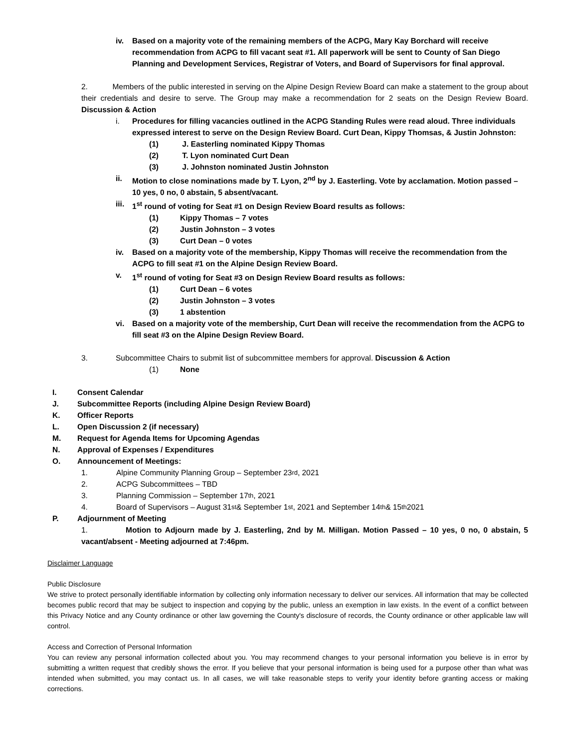iv. Based on a majority vote of the remaining members of the ACPG, Mary Kay Borchard will receive recommendation from ACPG to fill vacant seat #1. All paperwork will be sent to County of San Diego Planning and Development Services, Registrar of Voters, and Board of Supervisors for final approval.
2. Members of the public interested in serving on the Alpine Design Review Board can make a statement to the group about their credentials and desire to serve. The Group may make a recommendation for 2 seats on the Design Review Board. Discussion & Action
i. Procedures for filling vacancies outlined in the ACPG Standing Rules were read aloud. Three individuals expressed interest to serve on the Design Review Board. Curt Dean, Kippy Thomsas, & Justin Johnston:
(1) J. Easterling nominated Kippy Thomas
(2) T. Lyon nominated Curt Dean
(3) J. Johnston nominated Justin Johnston
ii. Motion to close nominations made by T. Lyon, 2<sup>nd</sup> by J. Easterling. Vote by acclamation. Motion passed – 10 yes, 0 no, 0 abstain, 5 absent/vacant.
iii. 1<sup>st</sup> round of voting for Seat #1 on Design Review Board results as follows:
(1) Kippy Thomas – 7 votes
(2) Justin Johnston – 3 votes
(3) Curt Dean – 0 votes
iv. Based on a majority vote of the membership, Kippy Thomas will receive the recommendation from the ACPG to fill seat #1 on the Alpine Design Review Board.
v. 1<sup>st</sup> round of voting for Seat #3 on Design Review Board results as follows:
(1) Curt Dean – 6 votes
(2) Justin Johnston – 3 votes
(3) 1 abstention
vi. Based on a majority vote of the membership, Curt Dean will receive the recommendation from the ACPG to fill seat #3 on the Alpine Design Review Board.
3. Subcommittee Chairs to submit list of subcommittee members for approval. Discussion & Action
(1) None
I. Consent Calendar
J. Subcommittee Reports (including Alpine Design Review Board)
K. Officer Reports
L. Open Discussion 2 (if necessary)
M. Request for Agenda Items for Upcoming Agendas
N. Approval of Expenses / Expenditures
O. Announcement of Meetings:
1. Alpine Community Planning Group – September 23<sup>rd</sup>, 2021
2. ACPG Subcommittees – TBD
3. Planning Commission – September 17<sup>th</sup>, 2021
4. Board of Supervisors – August 31<sup>st</sup> & September 1<sup>st</sup>, 2021 and September 14<sup>th</sup> & 15<sup>th</sup> 2021
P. Adjournment of Meeting
1. Motion to Adjourn made by J. Easterling, 2nd by M. Milligan. Motion Passed – 10 yes, 0 no, 0 abstain, 5 vacant/absent - Meeting adjourned at 7:46pm.
Disclaimer Language
Public Disclosure
We strive to protect personally identifiable information by collecting only information necessary to deliver our services. All information that may be collected becomes public record that may be subject to inspection and copying by the public, unless an exemption in law exists. In the event of a conflict between this Privacy Notice and any County ordinance or other law governing the County's disclosure of records, the County ordinance or other applicable law will control.
Access and Correction of Personal Information
You can review any personal information collected about you. You may recommend changes to your personal information you believe is in error by submitting a written request that credibly shows the error. If you believe that your personal information is being used for a purpose other than what was intended when submitted, you may contact us. In all cases, we will take reasonable steps to verify your identity before granting access or making corrections.